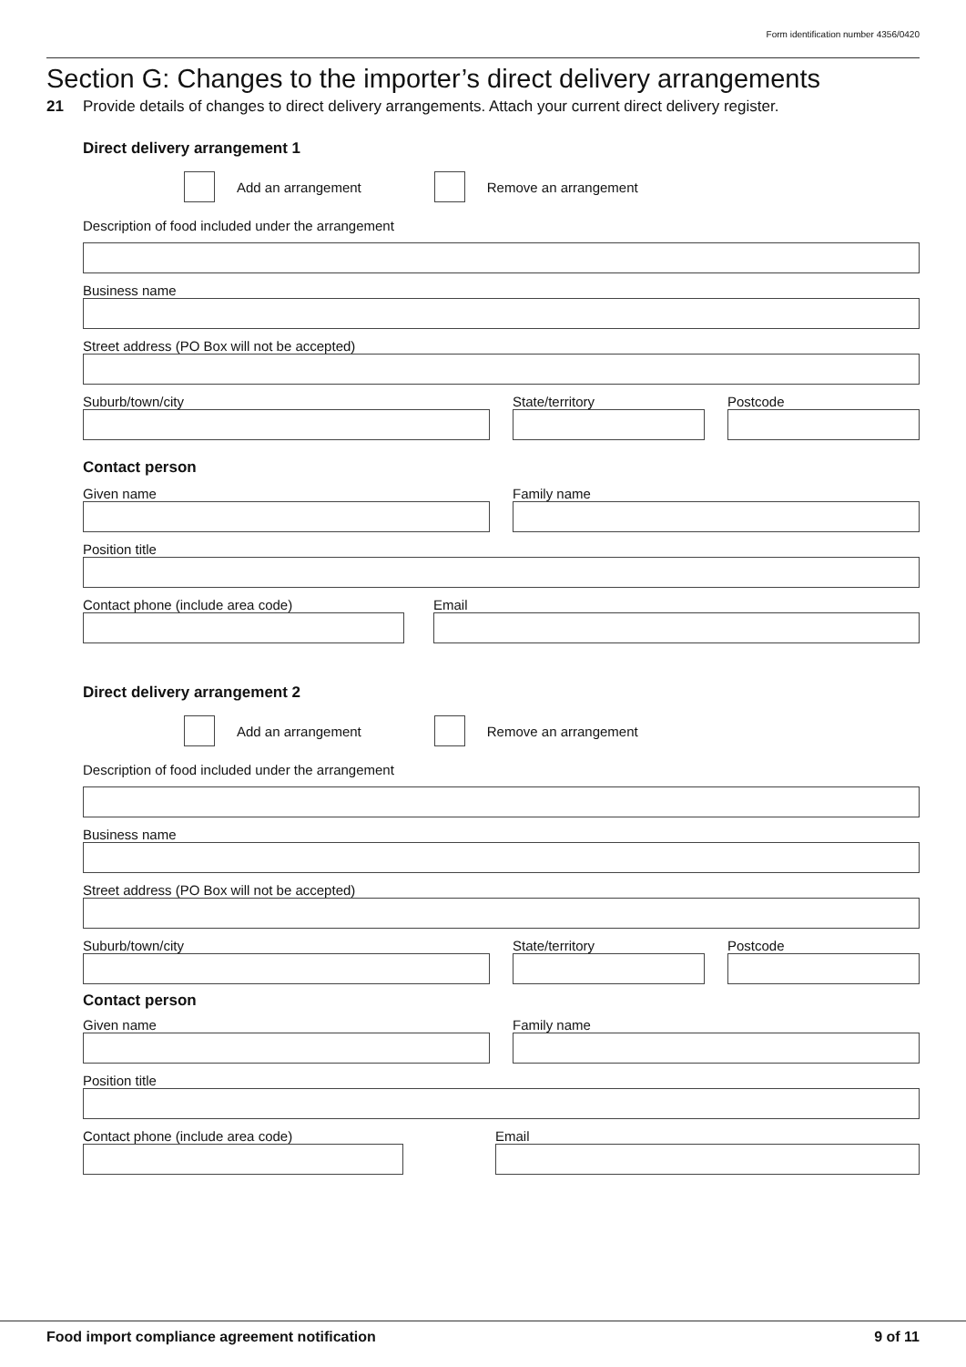Form identification number 4356/0420
Section G: Changes to the importer’s direct delivery arrangements
21 Provide details of changes to direct delivery arrangements. Attach your current direct delivery register.
Direct delivery arrangement 1
Add an arrangement Remove an arrangement
Description of food included under the arrangement
Business name
Street address (PO Box will not be accepted)
Suburb/town/city State/territory Postcode
Contact person
Given name Family name
Position title
Contact phone (include area code) Email
Direct delivery arrangement 2
Add an arrangement Remove an arrangement
Description of food included under the arrangement
Business name
Street address (PO Box will not be accepted)
Suburb/town/city State/territory Postcode
Contact person
Given name Family name
Position title
Contact phone (include area code) Email
Food import compliance agreement notification 9 of 11